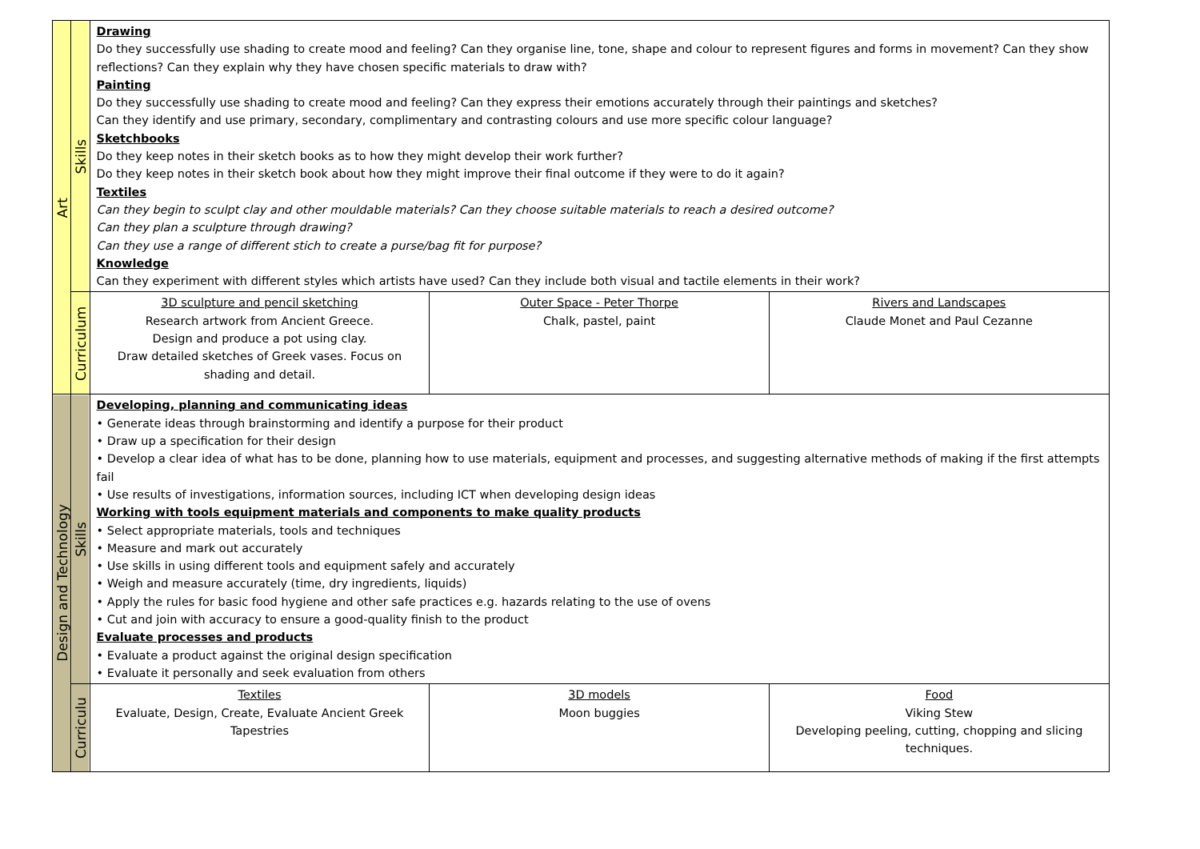| Art | Skills | Drawing Do they successfully use shading to create mood and feeling? Can they organise line, tone, shape and colour to represent figures and forms in movement? Can they show reflections? Can they explain why they have chosen specific materials to draw with? Painting Do they successfully use shading to create mood and feeling? Can they express their emotions accurately through their paintings and sketches? Can they identify and use primary, secondary, complimentary and contrasting colours and use more specific colour language? Sketchbooks Do they keep notes in their sketch books as to how they might develop their work further? Do they keep notes in their sketch book about how they might improve their final outcome if they were to do it again? Textiles Can they begin to sculpt clay and other mouldable materials? Can they choose suitable materials to reach a desired outcome? Can they plan a sculpture through drawing? Can they use a range of different stich to create a purse/bag fit for purpose? Knowledge Can they experiment with different styles which artists have used? Can they include both visual and tactile elements in their work? | | |
| | Curriculum | 3D sculpture and pencil sketching Research artwork from Ancient Greece. Design and produce a pot using clay. Draw detailed sketches of Greek vases. Focus on shading and detail. | Outer Space - Peter Thorpe Chalk, pastel, paint | Rivers and Landscapes Claude Monet and Paul Cezanne |
| Design and Technology | Skills | Developing, planning and communicating ideas • Generate ideas through brainstorming and identify a purpose for their product • Draw up a specification for their design • Develop a clear idea of what has to be done, planning how to use materials, equipment and processes, and suggesting alternative methods of making if the first attempts fail • Use results of investigations, information sources, including ICT when developing design ideas Working with tools equipment materials and components to make quality products • Select appropriate materials, tools and techniques • Measure and mark out accurately • Use skills in using different tools and equipment safely and accurately • Weigh and measure accurately (time, dry ingredients, liquids) • Apply the rules for basic food hygiene and other safe practices e.g. hazards relating to the use of ovens • Cut and join with accuracy to ensure a good-quality finish to the product Evaluate processes and products • Evaluate a product against the original design specification • Evaluate it personally and seek evaluation from others | | |
| | Curriculu | Textiles Evaluate, Design, Create, Evaluate Ancient Greek Tapestries | 3D models Moon buggies | Food Viking Stew Developing peeling, cutting, chopping and slicing techniques. |